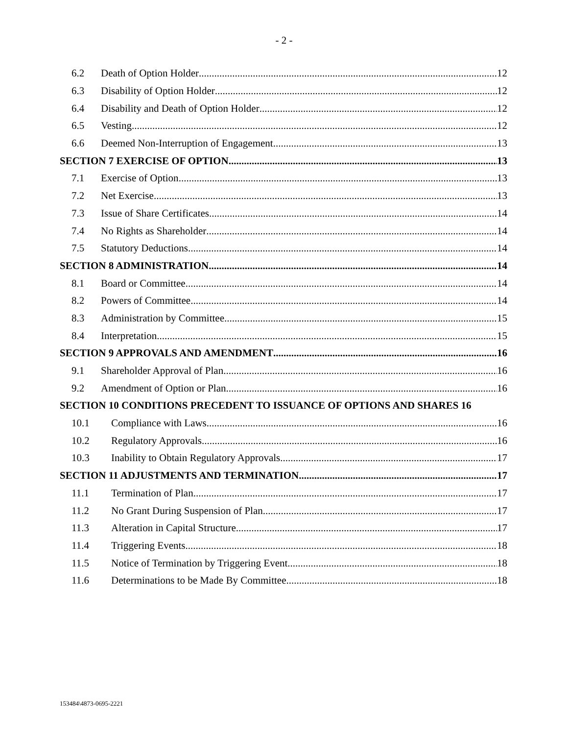- 2 -
6.2 Death of Option Holder 12
6.3 Disability of Option Holder 12
6.4 Disability and Death of Option Holder 12
6.5 Vesting 12
6.6 Deemed Non-Interruption of Engagement 13
SECTION 7 EXERCISE OF OPTION 13
7.1 Exercise of Option 13
7.2 Net Exercise 13
7.3 Issue of Share Certificates 14
7.4 No Rights as Shareholder 14
7.5 Statutory Deductions 14
SECTION 8 ADMINISTRATION 14
8.1 Board or Committee 14
8.2 Powers of Committee 14
8.3 Administration by Committee 15
8.4 Interpretation 15
SECTION 9 APPROVALS AND AMENDMENT 16
9.1 Shareholder Approval of Plan 16
9.2 Amendment of Option or Plan 16
SECTION 10 CONDITIONS PRECEDENT TO ISSUANCE OF OPTIONS AND SHARES 16
10.1 Compliance with Laws 16
10.2 Regulatory Approvals 16
10.3 Inability to Obtain Regulatory Approvals 17
SECTION 11 ADJUSTMENTS AND TERMINATION 17
11.1 Termination of Plan 17
11.2 No Grant During Suspension of Plan 17
11.3 Alteration in Capital Structure 17
11.4 Triggering Events 18
11.5 Notice of Termination by Triggering Event 18
11.6 Determinations to be Made By Committee 18
153484\4873-0695-2221